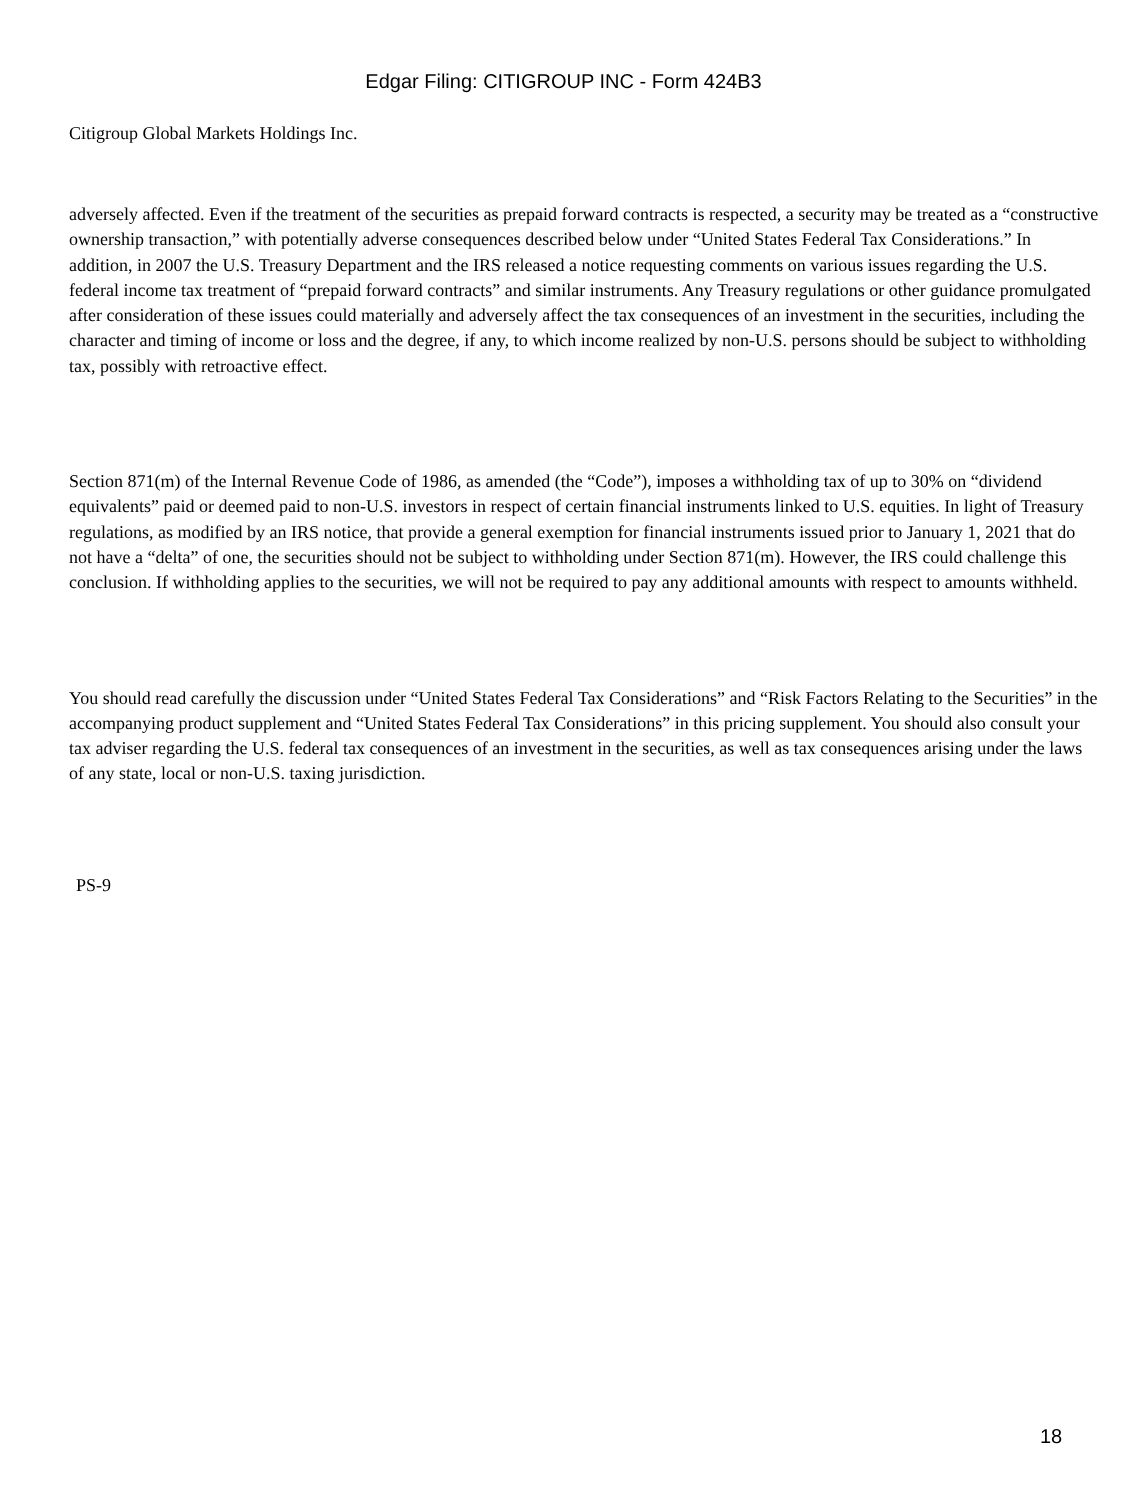Edgar Filing: CITIGROUP INC - Form 424B3
Citigroup Global Markets Holdings Inc.
adversely affected. Even if the treatment of the securities as prepaid forward contracts is respected, a security may be treated as a “constructive ownership transaction,” with potentially adverse consequences described below under “United States Federal Tax Considerations.” In addition, in 2007 the U.S. Treasury Department and the IRS released a notice requesting comments on various issues regarding the U.S. federal income tax treatment of “prepaid forward contracts” and similar instruments. Any Treasury regulations or other guidance promulgated after consideration of these issues could materially and adversely affect the tax consequences of an investment in the securities, including the character and timing of income or loss and the degree, if any, to which income realized by non-U.S. persons should be subject to withholding tax, possibly with retroactive effect.
Section 871(m) of the Internal Revenue Code of 1986, as amended (the “Code”), imposes a withholding tax of up to 30% on “dividend equivalents” paid or deemed paid to non-U.S. investors in respect of certain financial instruments linked to U.S. equities. In light of Treasury regulations, as modified by an IRS notice, that provide a general exemption for financial instruments issued prior to January 1, 2021 that do not have a “delta” of one, the securities should not be subject to withholding under Section 871(m). However, the IRS could challenge this conclusion. If withholding applies to the securities, we will not be required to pay any additional amounts with respect to amounts withheld.
You should read carefully the discussion under “United States Federal Tax Considerations” and “Risk Factors Relating to the Securities” in the accompanying product supplement and “United States Federal Tax Considerations” in this pricing supplement. You should also consult your tax adviser regarding the U.S. federal tax consequences of an investment in the securities, as well as tax consequences arising under the laws of any state, local or non-U.S. taxing jurisdiction.
PS-9
18